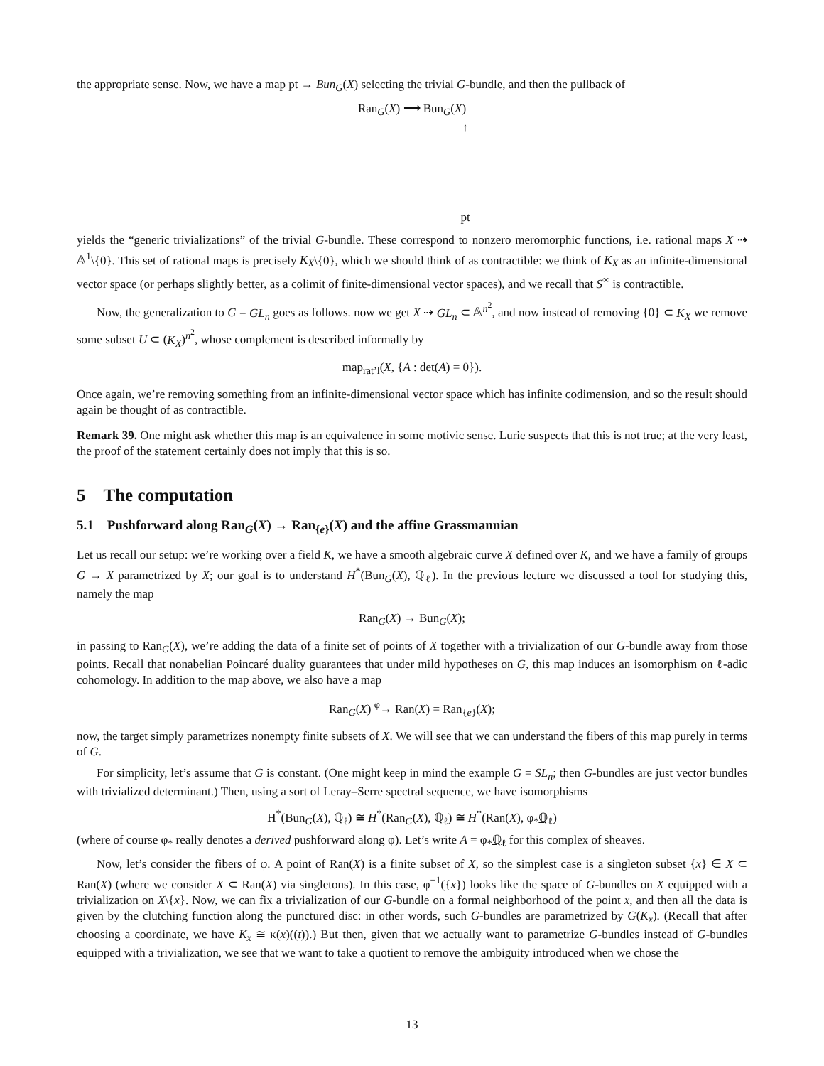the appropriate sense. Now, we have a map pt → Bun<sub>G</sub>(X) selecting the trivial G-bundle, and then the pullback of
Ran<sub>G</sub>(X) ⟶ Bun<sub>G</sub>(X)
↑
pt
yields the “generic trivializations” of the trivial G-bundle. These correspond to nonzero meromorphic functions, i.e. rational maps X ⇢ 𝔸<sup>1</sup>\{0}. This set of rational maps is precisely K<sub>X</sub>\{0}, which we should think of as contractible: we think of K<sub>X</sub> as an infinite-dimensional vector space (or perhaps slightly better, as a colimit of finite-dimensional vector spaces), and we recall that S<sup>∞</sup> is contractible.
Now, the generalization to G = GL<sub>n</sub> goes as follows. now we get X ⇢ GL<sub>n</sub> ⊂ 𝔸<sup>n<sup>2</sup></sup>, and now instead of removing {0} ⊂ K<sub>X</sub> we remove some subset U ⊂ (K<sub>X</sub>)<sup>n<sup>2</sup></sup>, whose complement is described informally by
map<sub>rat’l</sub>(X, {A : det(A) = 0}).
Once again, we’re removing something from an infinite-dimensional vector space which has infinite codimension, and so the result should again be thought of as contractible.
Remark 39. One might ask whether this map is an equivalence in some motivic sense. Lurie suspects that this is not true; at the very least, the proof of the statement certainly does not imply that this is so.
5 The computation
5.1 Pushforward along Ran<sub>G</sub>(X) → Ran<sub>{e}</sub>(X) and the affine Grassmannian
Let us recall our setup: we’re working over a field K, we have a smooth algebraic curve X defined over K, and we have a family of groups G → X parametrized by X; our goal is to understand H<sup>*</sup>(Bun<sub>G</sub>(X), ℚ<sub>ℓ</sub>). In the previous lecture we discussed a tool for studying this, namely the map
Ran<sub>G</sub>(X) → Bun<sub>G</sub>(X);
in passing to Ran<sub>G</sub>(X), we’re adding the data of a finite set of points of X together with a trivialization of our G-bundle away from those points. Recall that nonabelian Poincaré duality guarantees that under mild hypotheses on G, this map induces an isomorphism on ℓ-adic cohomology. In addition to the map above, we also have a map
Ran<sub>G</sub>(X) <sup>φ</sup>→ Ran(X) = Ran<sub>{e}</sub>(X);
now, the target simply parametrizes nonempty finite subsets of X. We will see that we can understand the fibers of this map purely in terms of G.
For simplicity, let’s assume that G is constant. (One might keep in mind the example G = SL<sub>n</sub>; then G-bundles are just vector bundles with trivialized determinant.) Then, using a sort of Leray–Serre spectral sequence, we have isomorphisms
H<sup>*</sup>(Bun<sub>G</sub>(X), ℚ<sub>ℓ</sub>) ≅ H<sup>*</sup>(Ran<sub>G</sub>(X), ℚ<sub>ℓ</sub>) ≅ H<sup>*</sup>(Ran(X), φ<sub>*</sub>ℚ<sub>ℓ</sub>)
(where of course φ<sub>*</sub> really denotes a derived pushforward along φ). Let’s write A = φ<sub>*</sub>ℚ<sub>ℓ</sub> for this complex of sheaves.
Now, let’s consider the fibers of φ. A point of Ran(X) is a finite subset of X, so the simplest case is a singleton subset {x} ∈ X ⊂ Ran(X) (where we consider X ⊂ Ran(X) via singletons). In this case, φ<sup>−1</sup>({x}) looks like the space of G-bundles on X equipped with a trivialization on X\{x}. Now, we can fix a trivialization of our G-bundle on a formal neighborhood of the point x, and then all the data is given by the clutching function along the punctured disc: in other words, such G-bundles are parametrized by G(K<sub>x</sub>). (Recall that after choosing a coordinate, we have K<sub>x</sub> ≅ κ(x)((t)).) But then, given that we actually want to parametrize G-bundles instead of G-bundles equipped with a trivialization, we see that we want to take a quotient to remove the ambiguity introduced when we chose the
13